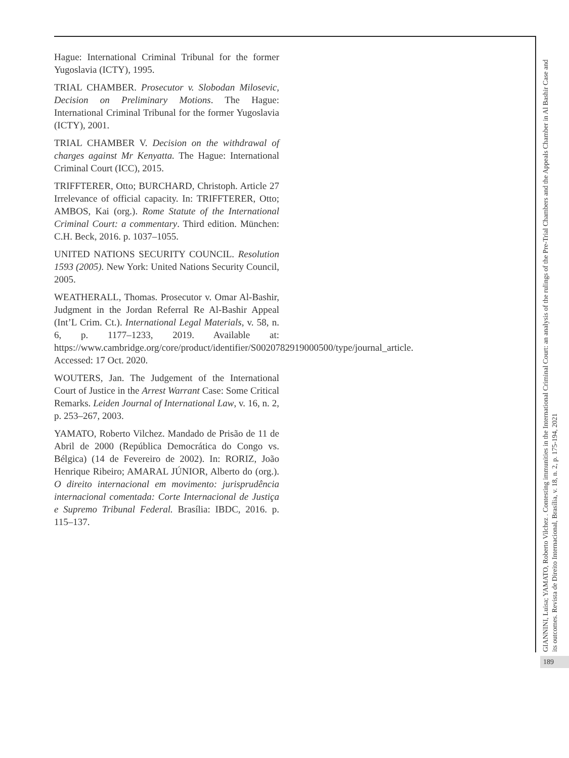Hague: International Criminal Tribunal for the former Yugoslavia (ICTY), 1995.
TRIAL CHAMBER. Prosecutor v. Slobodan Milosevic, Decision on Preliminary Motions. The Hague: International Criminal Tribunal for the former Yugoslavia (ICTY), 2001.
TRIAL CHAMBER V. Decision on the withdrawal of charges against Mr Kenyatta. The Hague: International Criminal Court (ICC), 2015.
TRIFFTERER, Otto; BURCHARD, Christoph. Article 27 Irrelevance of official capacity. In: TRIFFTERER, Otto; AMBOS, Kai (org.). Rome Statute of the International Criminal Court: a commentary. Third edition. München: C.H. Beck, 2016. p. 1037–1055.
UNITED NATIONS SECURITY COUNCIL. Resolution 1593 (2005). New York: United Nations Security Council, 2005.
WEATHERALL, Thomas. Prosecutor v. Omar Al-Bashir, Judgment in the Jordan Referral Re Al-Bashir Appeal (Int’L Crim. Ct.). International Legal Materials, v. 58, n. 6, p. 1177–1233, 2019. Available at: https://www.cambridge.org/core/product/identifier/S0020782919000500/type/journal_article. Accessed: 17 Oct. 2020.
WOUTERS, Jan. The Judgement of the International Court of Justice in the Arrest Warrant Case: Some Critical Remarks. Leiden Journal of International Law, v. 16, n. 2, p. 253–267, 2003.
YAMATO, Roberto Vilchez. Mandado de Prisão de 11 de Abril de 2000 (República Democrática do Congo vs. Bélgica) (14 de Fevereiro de 2002). In: RORIZ, João Henrique Ribeiro; AMARAL JÚNIOR, Alberto do (org.). O direito internacional em movimento: jurisprudência internacional comentada: Corte Internacional de Justiça e Supremo Tribunal Federal. Brasília: IBDC, 2016. p. 115–137.
GIANNINI, Luisa; YAMATO, Roberto Vilchez . Contesting immunities in the International Criminal Court: an analysis of the rulings of the Pre-Trial Chambers and the Appeals Chamber in Al Bashir Case and its outcomes. Revista de Direito Internacional, Brasília, v. 18, n. 2, p. 175-194, 2021
189